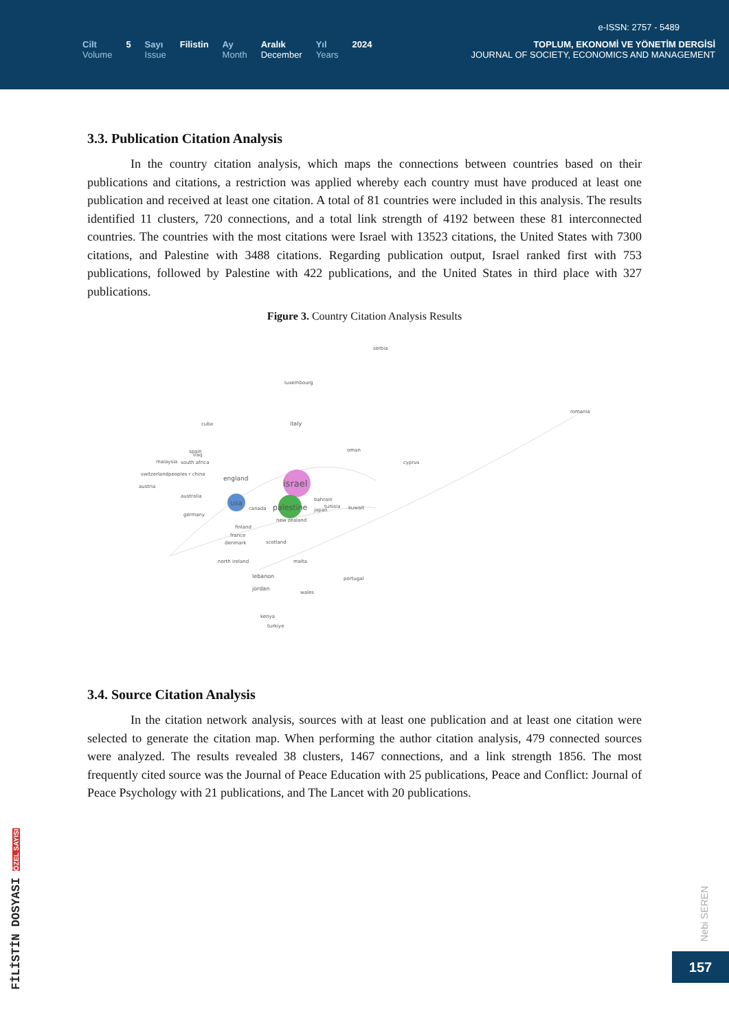e-ISSN: 2757 - 5489
Cilt
Volume
5 Sayı
Issue
Filistin Ay
Month
Aralık
December
Yıl
Years
2024 TOPLUM, EKONOMİ VE YÖNETİM DERGİSİ
JOURNAL OF SOCIETY, ECONOMICS AND MANAGEMENT
3.3. Publication Citation Analysis
In the country citation analysis, which maps the connections between countries based on their publications and citations, a restriction was applied whereby each country must have produced at least one publication and received at least one citation. A total of 81 countries were included in this analysis. The results identified 11 clusters, 720 connections, and a total link strength of 4192 between these 81 interconnected countries. The countries with the most citations were Israel with 13523 citations, the United States with 7300 citations, and Palestine with 3488 citations. Regarding publication output, Israel ranked first with 753 publications, followed by Palestine with 422 publications, and the United States in third place with 327 publications.
Figure 3. Country Citation Analysis Results
israel
palestine
usa
england
italy
spain
malaysia
switzerland
peoples r china
south africa
australia
germany
canada
finland
france
denmark
scotland
north ireland
lebanon
jordan
malta
portugal
wales
kenya
turkiye
oman
cyprus
kuwait
tunisia
bahrain
japan
new zealand
iraq
cuba
luxembourg
serbia
romania
austria
3.4. Source Citation Analysis
In the citation network analysis, sources with at least one publication and at least one citation were selected to generate the citation map. When performing the author citation analysis, 479 connected sources were analyzed. The results revealed 38 clusters, 1467 connections, and a link strength 1856. The most frequently cited source was the Journal of Peace Education with 25 publications, Peace and Conflict: Journal of Peace Psychology with 21 publications, and The Lancet with 20 publications.
FİLİSTİN DOSYASI ÖZEL SAYISI
Nebi SEREN
157